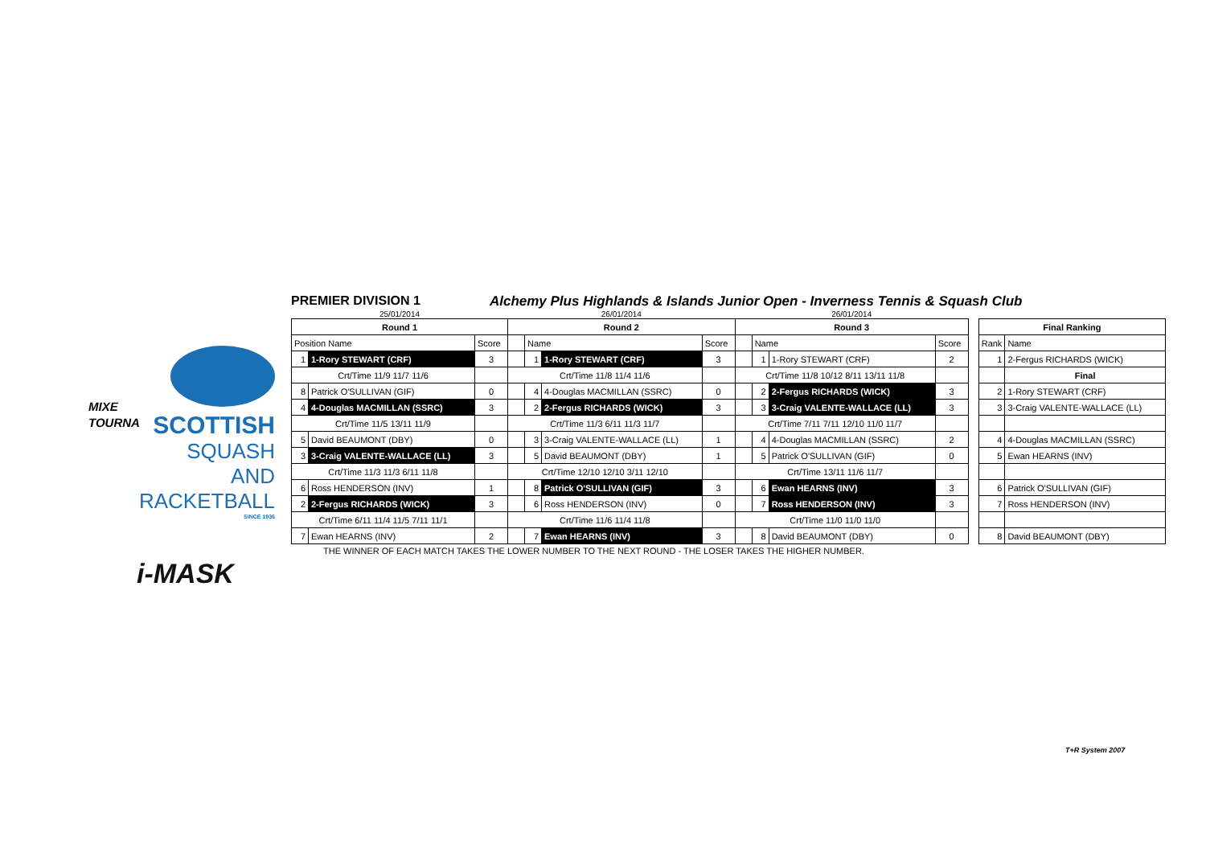SCOTTISH
SQUASH AND
RACKETBALL
SINCE 1936
MIXE
TOURNA
i-MASK
PREMIER DIVISION 1 Alchemy Plus Highlands & Islands Junior Open - Inverness Tennis & Squash Club
| 25/01/2014 | | | 26/01/2014 | | | | 26/01/2014 | | | | | | |
| Round 1 | | | Round 2 | | | | Round 3 | | | | | Final Ranking | |
| Position Name | | Score | | Name | | Score | | Name | | Score | | Rank | Name |
| 1 | 1-Rory STEWART (CRF) | 3 | | 1 | 1-Rory STEWART (CRF) | 3 | | 1 | 1-Rory STEWART (CRF) | 2 | | 1 | 2-Fergus RICHARDS (WICK) |
| Crt/Time 11/9 11/7 11/6 | | | Crt/Time 11/8 11/4 11/6 | | | | Crt/Time 11/8 10/12 8/11 13/11 11/8 | | | | | | Final |
| 8 | Patrick O'SULLIVAN (GIF) | 0 | | 4 | 4-Douglas MACMILLAN (SSRC) | 0 | | 2 | 2-Fergus RICHARDS (WICK) | 3 | | 2 | 1-Rory STEWART (CRF) |
| 4 | 4-Douglas MACMILLAN (SSRC) | 3 | | 2 | 2-Fergus RICHARDS (WICK) | 3 | | 3 | 3-Craig VALENTE-WALLACE (LL) | 3 | | 3 | 3-Craig VALENTE-WALLACE (LL) |
| Crt/Time 11/5 13/11 11/9 | | | Crt/Time 11/3 6/11 11/3 11/7 | | | | Crt/Time 7/11 7/11 12/10 11/0 11/7 | | | | | | |
| 5 | David BEAUMONT (DBY) | 0 | | 3 | 3-Craig VALENTE-WALLACE (LL) | 1 | | 4 | 4-Douglas MACMILLAN (SSRC) | 2 | | 4 | 4-Douglas MACMILLAN (SSRC) |
| 3 | 3-Craig VALENTE-WALLACE (LL) | 3 | | 5 | David BEAUMONT (DBY) | 1 | | 5 | Patrick O'SULLIVAN (GIF) | 0 | | 5 | Ewan HEARNS (INV) |
| Crt/Time 11/3 11/3 6/11 11/8 | | | Crt/Time 12/10 12/10 3/11 12/10 | | | | Crt/Time 13/11 11/6 11/7 | | | | | | |
| 6 | Ross HENDERSON (INV) | 1 | | 8 | Patrick O'SULLIVAN (GIF) | 3 | | 6 | Ewan HEARNS (INV) | 3 | | 6 | Patrick O'SULLIVAN (GIF) |
| 2 | 2-Fergus RICHARDS (WICK) | 3 | | 6 | Ross HENDERSON (INV) | 0 | | 7 | Ross HENDERSON (INV) | 3 | | 7 | Ross HENDERSON (INV) |
| Crt/Time 6/11 11/4 11/5 7/11 11/1 | | | Crt/Time 11/6 11/4 11/8 | | | | Crt/Time 11/0 11/0 11/0 | | | | | | |
| 7 | Ewan HEARNS (INV) | 2 | | 7 | Ewan HEARNS (INV) | 3 | | 8 | David BEAUMONT (DBY) | 0 | | 8 | David BEAUMONT (DBY) |
THE WINNER OF EACH MATCH TAKES THE LOWER NUMBER TO THE NEXT ROUND - THE LOSER TAKES THE HIGHER NUMBER.
T+R System 2007